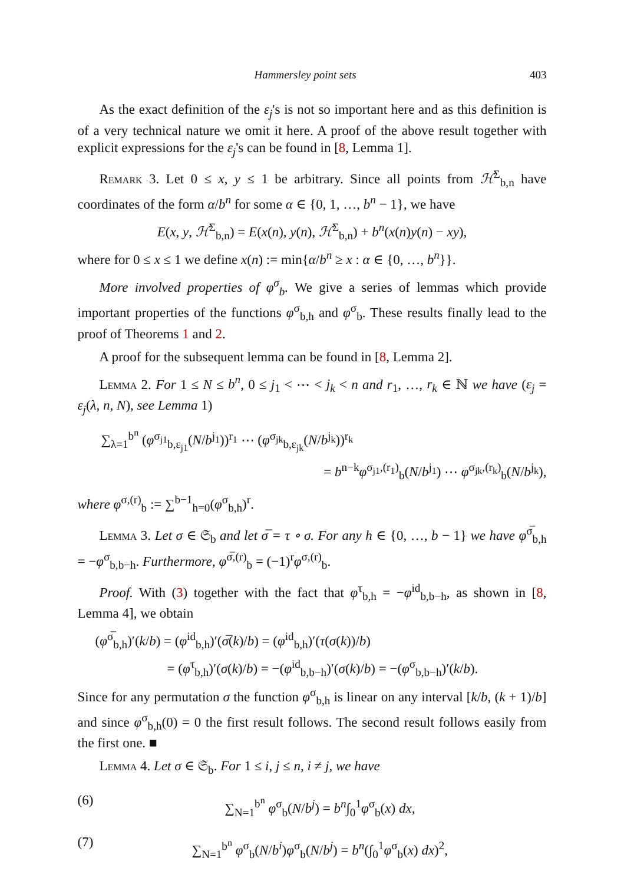Hammersley point sets 403
As the exact definition of the ε<sub>j</sub>'s is not so important here and as this definition is of a very technical nature we omit it here. A proof of the above result together with explicit expressions for the ε<sub>j</sub>'s can be found in [8, Lemma 1].
Remark 3. Let 0 ≤ x, y ≤ 1 be arbitrary. Since all points from ℋ<sup>Σ</sup><sub>b,n</sub> have coordinates of the form α/b<sup>n</sup> for some α ∈ {0, 1, …, b<sup>n</sup> − 1}, we have
E(x, y, ℋ<sup>Σ</sup><sub>b,n</sub>) = E(x(n), y(n), ℋ<sup>Σ</sup><sub>b,n</sub>) + b<sup>n</sup>(x(n)y(n) − xy),
where for 0 ≤ x ≤ 1 we define x(n) := min{α/b<sup>n</sup> ≥ x : α ∈ {0, …, b<sup>n</sup>}}.
More involved properties of φ<sup>σ</sup><sub>b</sub>. We give a series of lemmas which provide important properties of the functions φ<sup>σ</sup><sub>b,h</sub> and φ<sup>σ</sup><sub>b</sub>. These results finally lead to the proof of Theorems 1 and 2.
A proof for the subsequent lemma can be found in [8, Lemma 2].
Lemma 2. For 1 ≤ N ≤ b<sup>n</sup>, 0 ≤ j<sub>1</sub> < ⋯ < j<sub>k</sub> < n and r<sub>1</sub>, …, r<sub>k</sub> ∈ ℕ we have (ε<sub>j</sub> = ε<sub>j</sub>(λ, n, N), see Lemma 1)
∑<sub>λ=1</sub><sup>b<sup>n</sup></sup> (φ<sup>σ<sub>j1</sub></sup><sub>b,ε<sub>j1</sub></sub>(N/b<sup>j<sub>1</sub></sup>))<sup>r<sub>1</sub></sup> ⋯ (φ<sup>σ<sub>jk</sub></sup><sub>b,ε<sub>jk</sub></sub>(N/b<sup>j<sub>k</sub></sup>))<sup>r<sub>k</sub></sup>
= b<sup>n−k</sup>φ<sup>σ<sub>j1</sub>,(r<sub>1</sub>)</sup><sub>b</sub>(N/b<sup>j<sub>1</sub></sup>) ⋯ φ<sup>σ<sub>jk</sub>,(r<sub>k</sub>)</sup><sub>b</sub>(N/b<sup>j<sub>k</sub></sup>),
where φ<sup>σ,(r)</sup><sub>b</sub> := ∑<sup>b−1</sup><sub>h=0</sub>(φ<sup>σ</sup><sub>b,h</sub>)<sup>r</sup>.
Lemma 3. Let σ ∈ 𝔖<sub>b</sub> and let σ̅ = τ ∘ σ. For any h ∈ {0, …, b − 1} we have φ<sup>σ̅</sup><sub>b,h</sub> = −φ<sup>σ</sup><sub>b,b−h</sub>. Furthermore, φ<sup>σ̅,(r)</sup><sub>b</sub> = (−1)<sup>r</sup>φ<sup>σ,(r)</sup><sub>b</sub>.
Proof. With (3) together with the fact that φ<sup>τ</sup><sub>b,h</sub> = −φ<sup>id</sup><sub>b,b−h</sub>, as shown in [8, Lemma 4], we obtain
(φ<sup>σ̅</sup><sub>b,h</sub>)′(k/b) = (φ<sup>id</sup><sub>b,h</sub>)′(σ̅(k)/b) = (φ<sup>id</sup><sub>b,h</sub>)′(τ(σ(k))/b)
= (φ<sup>τ</sup><sub>b,h</sub>)′(σ(k)/b) = −(φ<sup>id</sup><sub>b,b−h</sub>)′(σ(k)/b) = −(φ<sup>σ</sup><sub>b,b−h</sub>)′(k/b).
Since for any permutation σ the function φ<sup>σ</sup><sub>b,h</sub> is linear on any interval [k/b, (k + 1)/b] and since φ<sup>σ</sup><sub>b,h</sub>(0) = 0 the first result follows. The second result follows easily from the first one. ■
Lemma 4. Let σ ∈ 𝔖<sub>b</sub>. For 1 ≤ i, j ≤ n, i ≠ j, we have
(6) ∑<sub>N=1</sub><sup>b<sup>n</sup></sup> φ<sup>σ</sup><sub>b</sub>(N/b<sup>j</sup>) = b<sup>n</sup>∫<sub>0</sub><sup>1</sup>φ<sup>σ</sup><sub>b</sub>(x) dx,
(7) ∑<sub>N=1</sub><sup>b<sup>n</sup></sup> φ<sup>σ</sup><sub>b</sub>(N/b<sup>i</sup>)φ<sup>σ</sup><sub>b</sub>(N/b<sup>j</sup>) = b<sup>n</sup>(∫<sub>0</sub><sup>1</sup>φ<sup>σ</sup><sub>b</sub>(x) dx)<sup>2</sup>,